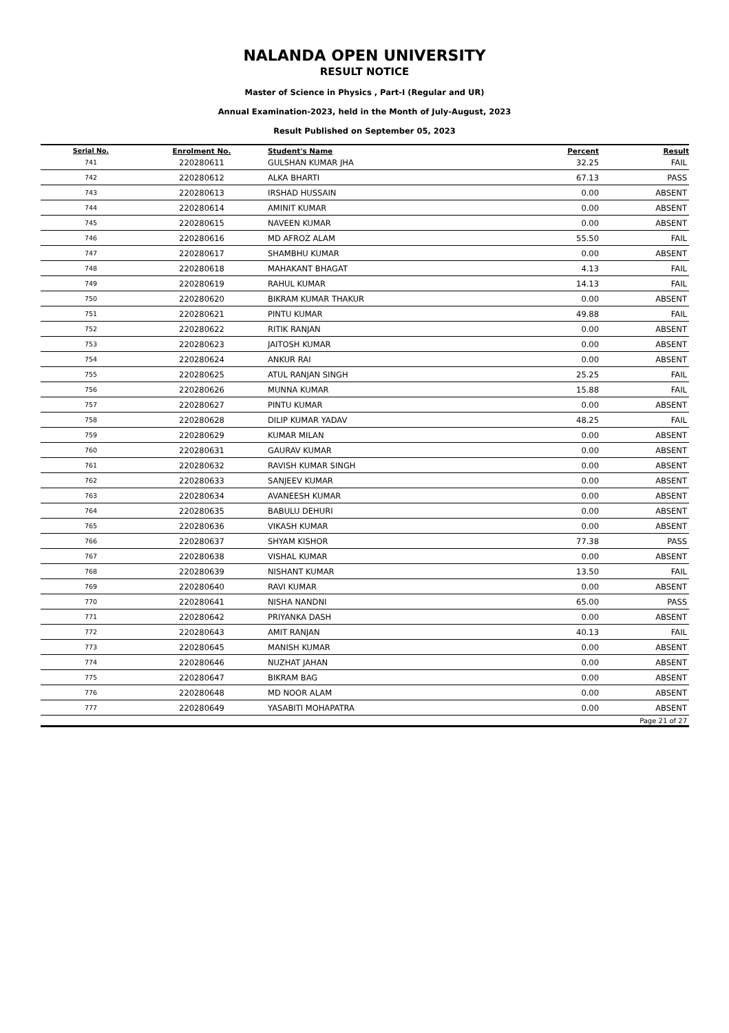NALANDA OPEN UNIVERSITY
RESULT NOTICE
Master of Science in Physics , Part-I (Regular and UR)
Annual Examination-2023, held in the Month of July-August, 2023
Result Published on September 05, 2023
| Serial No. | Enrolment No. | Student's Name | Percent | Result |
| --- | --- | --- | --- | --- |
| 741 | 220280611 | GULSHAN KUMAR JHA | 32.25 | FAIL |
| 742 | 220280612 | ALKA BHARTI | 67.13 | PASS |
| 743 | 220280613 | IRSHAD HUSSAIN | 0.00 | ABSENT |
| 744 | 220280614 | AMINIT KUMAR | 0.00 | ABSENT |
| 745 | 220280615 | NAVEEN KUMAR | 0.00 | ABSENT |
| 746 | 220280616 | MD AFROZ ALAM | 55.50 | FAIL |
| 747 | 220280617 | SHAMBHU KUMAR | 0.00 | ABSENT |
| 748 | 220280618 | MAHAKANT BHAGAT | 4.13 | FAIL |
| 749 | 220280619 | RAHUL KUMAR | 14.13 | FAIL |
| 750 | 220280620 | BIKRAM KUMAR THAKUR | 0.00 | ABSENT |
| 751 | 220280621 | PINTU KUMAR | 49.88 | FAIL |
| 752 | 220280622 | RITIK RANJAN | 0.00 | ABSENT |
| 753 | 220280623 | JAITOSH KUMAR | 0.00 | ABSENT |
| 754 | 220280624 | ANKUR RAI | 0.00 | ABSENT |
| 755 | 220280625 | ATUL RANJAN SINGH | 25.25 | FAIL |
| 756 | 220280626 | MUNNA KUMAR | 15.88 | FAIL |
| 757 | 220280627 | PINTU KUMAR | 0.00 | ABSENT |
| 758 | 220280628 | DILIP KUMAR YADAV | 48.25 | FAIL |
| 759 | 220280629 | KUMAR MILAN | 0.00 | ABSENT |
| 760 | 220280631 | GAURAV KUMAR | 0.00 | ABSENT |
| 761 | 220280632 | RAVISH KUMAR SINGH | 0.00 | ABSENT |
| 762 | 220280633 | SANJEEV KUMAR | 0.00 | ABSENT |
| 763 | 220280634 | AVANEESH KUMAR | 0.00 | ABSENT |
| 764 | 220280635 | BABULU DEHURI | 0.00 | ABSENT |
| 765 | 220280636 | VIKASH KUMAR | 0.00 | ABSENT |
| 766 | 220280637 | SHYAM KISHOR | 77.38 | PASS |
| 767 | 220280638 | VISHAL KUMAR | 0.00 | ABSENT |
| 768 | 220280639 | NISHANT KUMAR | 13.50 | FAIL |
| 769 | 220280640 | RAVI KUMAR | 0.00 | ABSENT |
| 770 | 220280641 | NISHA NANDNI | 65.00 | PASS |
| 771 | 220280642 | PRIYANKA DASH | 0.00 | ABSENT |
| 772 | 220280643 | AMIT RANJAN | 40.13 | FAIL |
| 773 | 220280645 | MANISH KUMAR | 0.00 | ABSENT |
| 774 | 220280646 | NUZHAT JAHAN | 0.00 | ABSENT |
| 775 | 220280647 | BIKRAM BAG | 0.00 | ABSENT |
| 776 | 220280648 | MD NOOR ALAM | 0.00 | ABSENT |
| 777 | 220280649 | YASABITI MOHAPATRA | 0.00 | ABSENT |
| Page 21 of 27 | | | | |